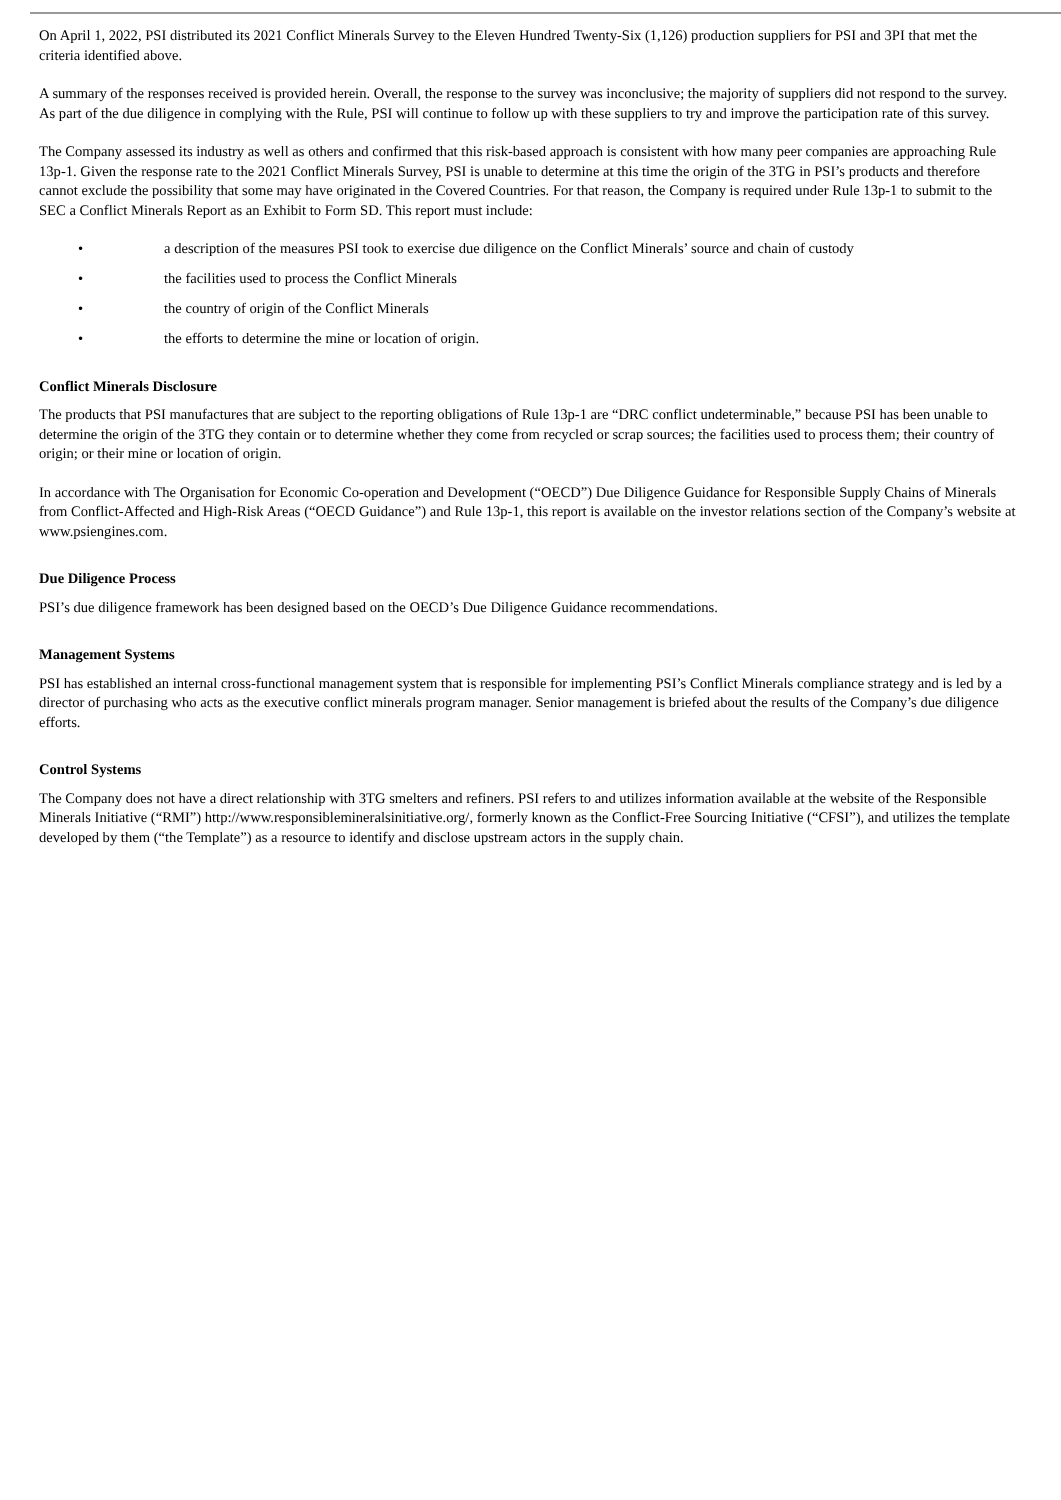On April 1, 2022, PSI distributed its 2021 Conflict Minerals Survey to the Eleven Hundred Twenty-Six (1,126) production suppliers for PSI and 3PI that met the criteria identified above.
A summary of the responses received is provided herein. Overall, the response to the survey was inconclusive; the majority of suppliers did not respond to the survey. As part of the due diligence in complying with the Rule, PSI will continue to follow up with these suppliers to try and improve the participation rate of this survey.
The Company assessed its industry as well as others and confirmed that this risk-based approach is consistent with how many peer companies are approaching Rule 13p-1. Given the response rate to the 2021 Conflict Minerals Survey, PSI is unable to determine at this time the origin of the 3TG in PSI’s products and therefore cannot exclude the possibility that some may have originated in the Covered Countries. For that reason, the Company is required under Rule 13p-1 to submit to the SEC a Conflict Minerals Report as an Exhibit to Form SD. This report must include:
• a description of the measures PSI took to exercise due diligence on the Conflict Minerals’ source and chain of custody
• the facilities used to process the Conflict Minerals
• the country of origin of the Conflict Minerals
• the efforts to determine the mine or location of origin.
Conflict Minerals Disclosure
The products that PSI manufactures that are subject to the reporting obligations of Rule 13p-1 are “DRC conflict undeterminable,” because PSI has been unable to determine the origin of the 3TG they contain or to determine whether they come from recycled or scrap sources; the facilities used to process them; their country of origin; or their mine or location of origin.
In accordance with The Organisation for Economic Co-operation and Development (“OECD”) Due Diligence Guidance for Responsible Supply Chains of Minerals from Conflict-Affected and High-Risk Areas (“OECD Guidance”) and Rule 13p-1, this report is available on the investor relations section of the Company’s website at www.psiengines.com.
Due Diligence Process
PSI’s due diligence framework has been designed based on the OECD’s Due Diligence Guidance recommendations.
Management Systems
PSI has established an internal cross-functional management system that is responsible for implementing PSI’s Conflict Minerals compliance strategy and is led by a director of purchasing who acts as the executive conflict minerals program manager. Senior management is briefed about the results of the Company’s due diligence efforts.
Control Systems
The Company does not have a direct relationship with 3TG smelters and refiners. PSI refers to and utilizes information available at the website of the Responsible Minerals Initiative (“RMI”) http://www.responsiblemineralsinitiative.org/, formerly known as the Conflict-Free Sourcing Initiative (“CFSI”), and utilizes the template developed by them (“the Template”) as a resource to identify and disclose upstream actors in the supply chain.